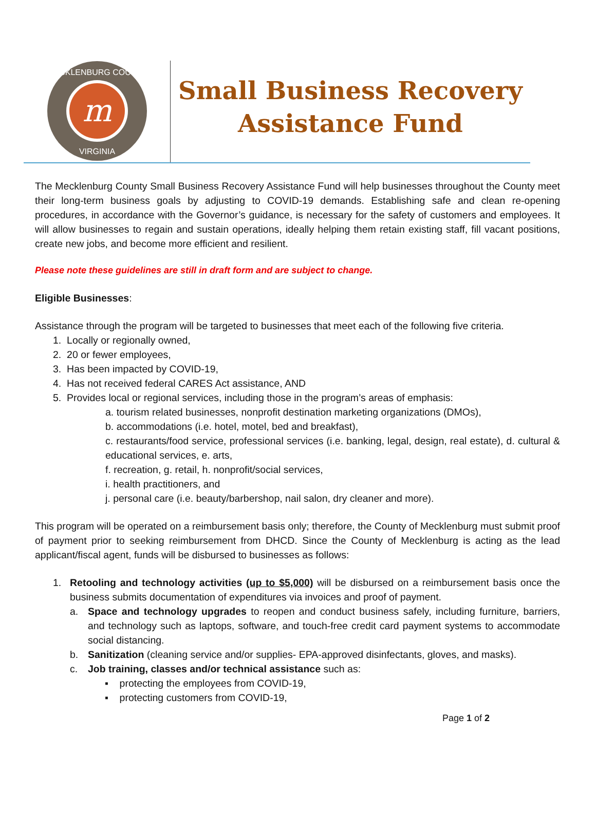m
MECKLENBURG COUNTY
VIRGINIA
Small Business Recovery
Assistance Fund
The Mecklenburg County Small Business Recovery Assistance Fund will help businesses throughout the County meet their long-term business goals by adjusting to COVID-19 demands. Establishing safe and clean re-opening procedures, in accordance with the Governor’s guidance, is necessary for the safety of customers and employees. It will allow businesses to regain and sustain operations, ideally helping them retain existing staff, fill vacant positions, create new jobs, and become more efficient and resilient.
Please note these guidelines are still in draft form and are subject to change.
Eligible Businesses:
Assistance through the program will be targeted to businesses that meet each of the following five criteria.
1. Locally or regionally owned,
2. 20 or fewer employees,
3. Has been impacted by COVID-19,
4. Has not received federal CARES Act assistance, AND
5. Provides local or regional services, including those in the program’s areas of emphasis:
a. tourism related businesses, nonprofit destination marketing organizations (DMOs),
b. accommodations (i.e. hotel, motel, bed and breakfast),
c. restaurants/food service, professional services (i.e. banking, legal, design, real estate), d. cultural & educational services, e. arts,
f. recreation, g. retail, h. nonprofit/social services,
i. health practitioners, and
j. personal care (i.e. beauty/barbershop, nail salon, dry cleaner and more).
This program will be operated on a reimbursement basis only; therefore, the County of Mecklenburg must submit proof of payment prior to seeking reimbursement from DHCD. Since the County of Mecklenburg is acting as the lead applicant/fiscal agent, funds will be disbursed to businesses as follows:
1. Retooling and technology activities (up to $5,000) will be disbursed on a reimbursement basis once the business submits documentation of expenditures via invoices and proof of payment.
a. Space and technology upgrades to reopen and conduct business safely, including furniture, barriers, and technology such as laptops, software, and touch-free credit card payment systems to accommodate social distancing.
b. Sanitization (cleaning service and/or supplies- EPA-approved disinfectants, gloves, and masks).
c. Job training, classes and/or technical assistance such as:
▪ protecting the employees from COVID-19,
▪ protecting customers from COVID-19,
Page 1 of 2